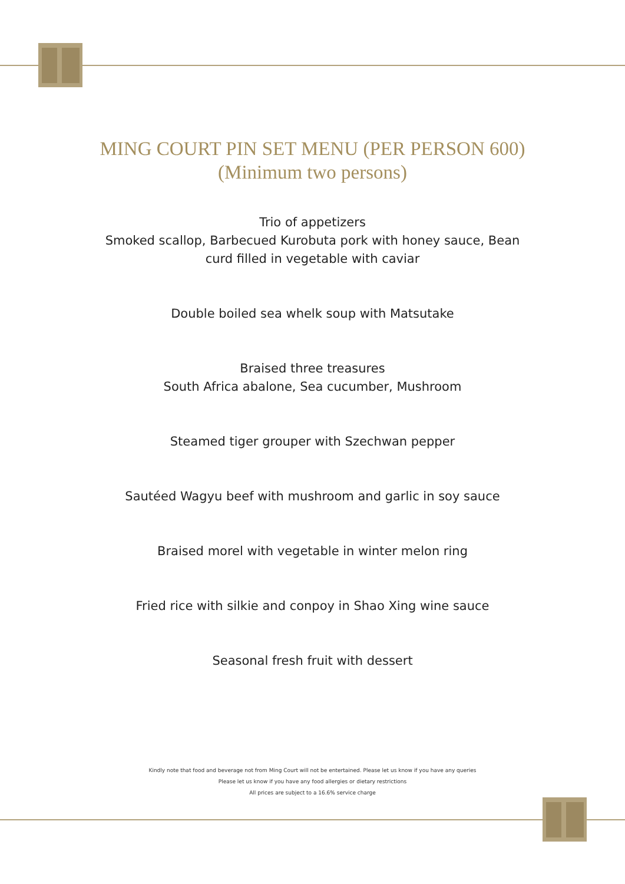MING COURT PIN SET MENU (PER PERSON 600)
(Minimum two persons)
Trio of appetizers
Smoked scallop, Barbecued Kurobuta pork with honey sauce, Bean
curd filled in vegetable with caviar
Double boiled sea whelk soup with Matsutake
Braised three treasures
South Africa abalone, Sea cucumber, Mushroom
Steamed tiger grouper with Szechwan pepper
Sautéed Wagyu beef with mushroom and garlic in soy sauce
Braised morel with vegetable in winter melon ring
Fried rice with silkie and conpoy in Shao Xing wine sauce
Seasonal fresh fruit with dessert
Kindly note that food and beverage not from Ming Court will not be entertained. Please let us know if you have any queries
Please let us know if you have any food allergies or dietary restrictions
All prices are subject to a 16.6% service charge